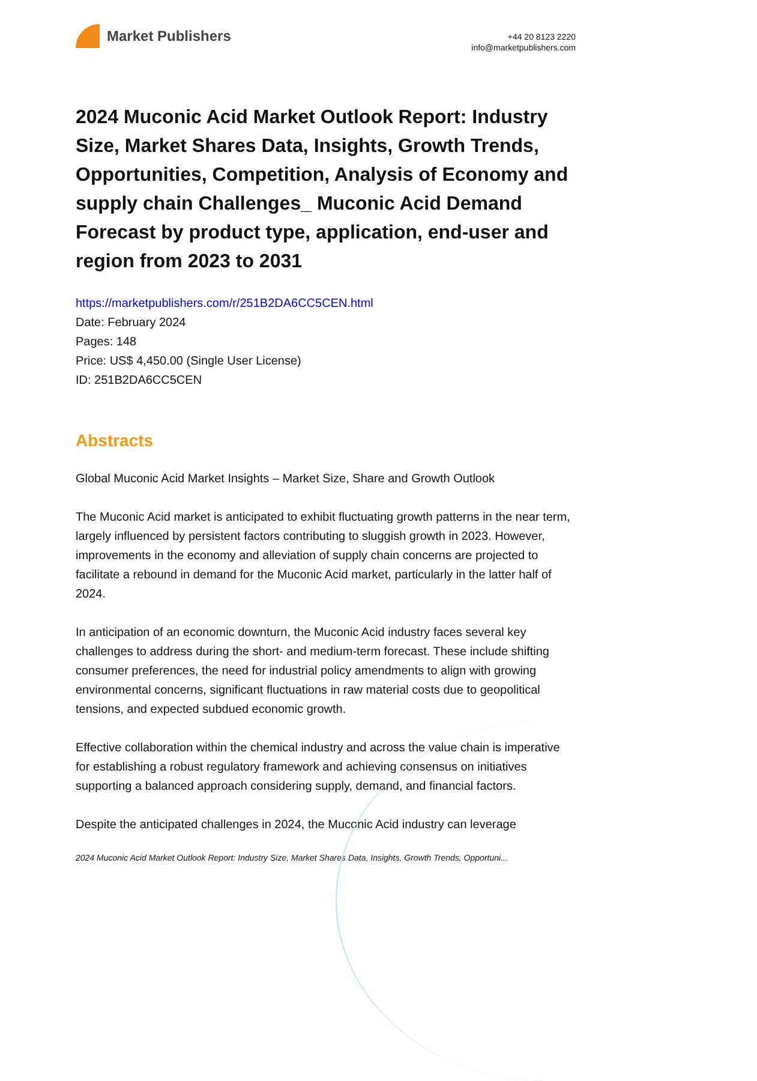Market Publishers
+44 20 8123 2220
info@marketpublishers.com
2024 Muconic Acid Market Outlook Report: Industry Size, Market Shares Data, Insights, Growth Trends, Opportunities, Competition, Analysis of Economy and supply chain Challenges_ Muconic Acid Demand Forecast by product type, application, end-user and region from 2023 to 2031
https://marketpublishers.com/r/251B2DA6CC5CEN.html
Date: February 2024
Pages: 148
Price: US$ 4,450.00 (Single User License)
ID: 251B2DA6CC5CEN
Abstracts
Global Muconic Acid Market Insights – Market Size, Share and Growth Outlook
The Muconic Acid market is anticipated to exhibit fluctuating growth patterns in the near term, largely influenced by persistent factors contributing to sluggish growth in 2023. However, improvements in the economy and alleviation of supply chain concerns are projected to facilitate a rebound in demand for the Muconic Acid market, particularly in the latter half of 2024.
In anticipation of an economic downturn, the Muconic Acid industry faces several key challenges to address during the short- and medium-term forecast. These include shifting consumer preferences, the need for industrial policy amendments to align with growing environmental concerns, significant fluctuations in raw material costs due to geopolitical tensions, and expected subdued economic growth.
Effective collaboration within the chemical industry and across the value chain is imperative for establishing a robust regulatory framework and achieving consensus on initiatives supporting a balanced approach considering supply, demand, and financial factors.
Despite the anticipated challenges in 2024, the Muconic Acid industry can leverage
2024 Muconic Acid Market Outlook Report: Industry Size, Market Shares Data, Insights, Growth Trends, Opportuni...